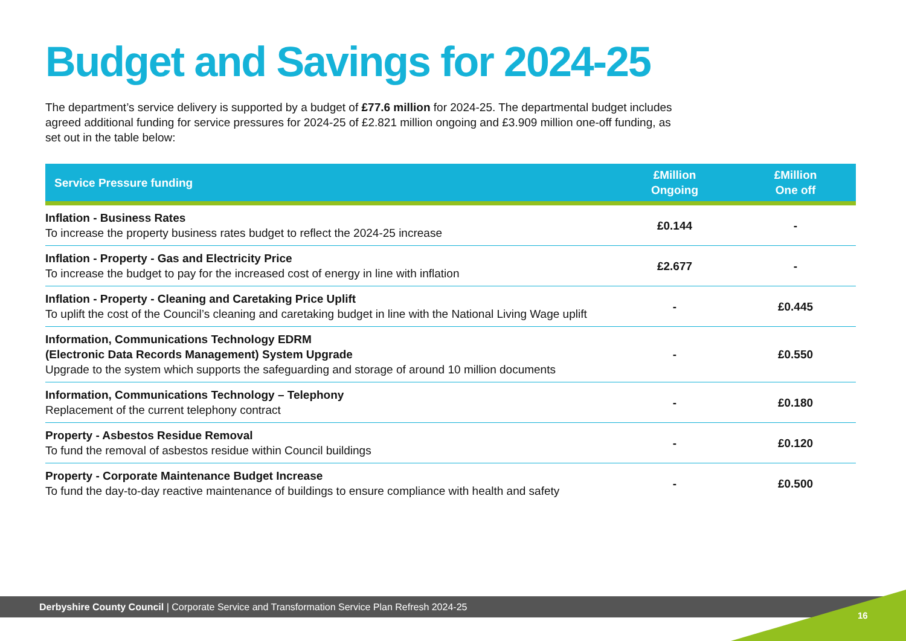Budget and Savings for 2024-25
The department’s service delivery is supported by a budget of £77.6 million for 2024-25. The departmental budget includes agreed additional funding for service pressures for 2024-25 of £2.821 million ongoing and £3.909 million one-off funding, as set out in the table below:
| Service Pressure funding | £Million Ongoing | £Million One off |
| --- | --- | --- |
| Inflation - Business Rates To increase the property business rates budget to reflect the 2024-25 increase | £0.144 | - |
| Inflation - Property - Gas and Electricity Price To increase the budget to pay for the increased cost of energy in line with inflation | £2.677 | - |
| Inflation - Property - Cleaning and Caretaking Price Uplift To uplift the cost of the Council’s cleaning and caretaking budget in line with the National Living Wage uplift | - | £0.445 |
| Information, Communications Technology EDRM (Electronic Data Records Management) System Upgrade Upgrade to the system which supports the safeguarding and storage of around 10 million documents | - | £0.550 |
| Information, Communications Technology – Telephony Replacement of the current telephony contract | - | £0.180 |
| Property - Asbestos Residue Removal To fund the removal of asbestos residue within Council buildings | - | £0.120 |
| Property - Corporate Maintenance Budget Increase To fund the day-to-day reactive maintenance of buildings to ensure compliance with health and safety | - | £0.500 |
Derbyshire County Council | Corporate Service and Transformation Service Plan Refresh 2024-25
16